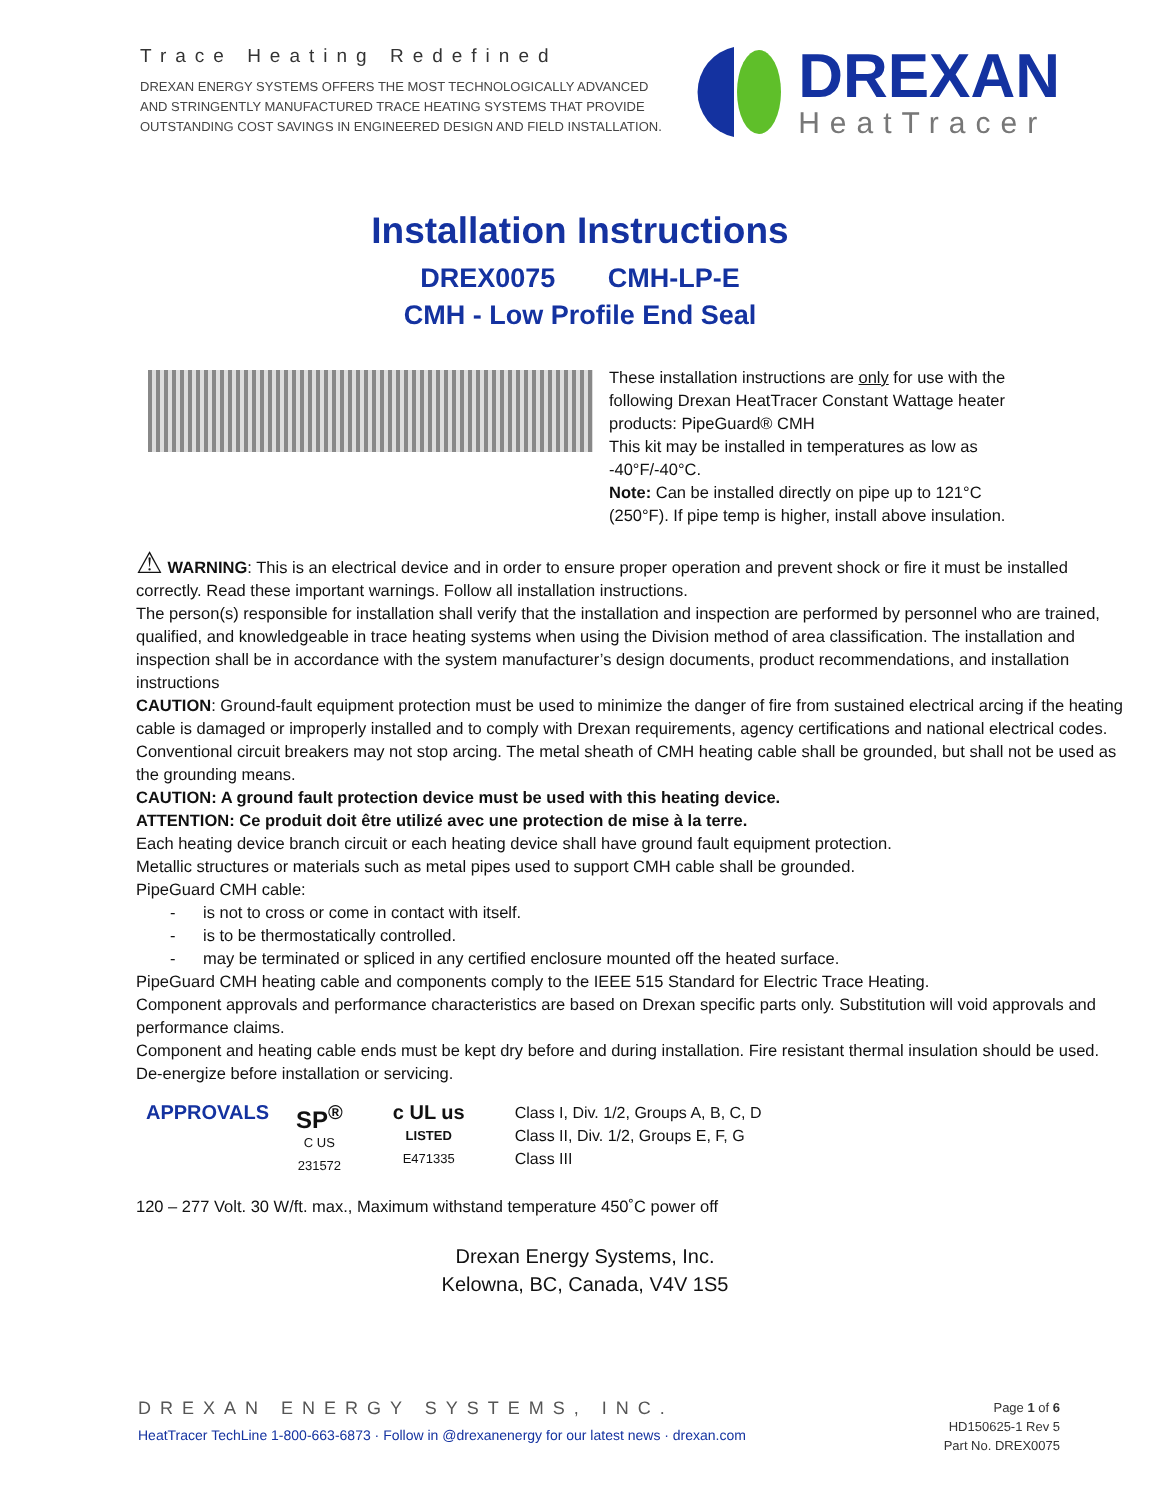Trace Heating Redefined
DREXAN ENERGY SYSTEMS OFFERS THE MOST TECHNOLOGICALLY ADVANCED
AND STRINGENTLY MANUFACTURED TRACE HEATING SYSTEMS THAT PROVIDE
OUTSTANDING COST SAVINGS IN ENGINEERED DESIGN AND FIELD INSTALLATION.
DREXAN
HeatTracer
Installation Instructions
DREX0075 CMH-LP-E
CMH - Low Profile End Seal
These installation instructions are only for use with the following Drexan HeatTracer Constant Wattage heater products: PipeGuard® CMH
This kit may be installed in temperatures as low as -40°F/-40°C.
Note: Can be installed directly on pipe up to 121°C (250°F). If pipe temp is higher, install above insulation.
⚠ WARNING: This is an electrical device and in order to ensure proper operation and prevent shock or fire it must be installed correctly. Read these important warnings. Follow all installation instructions.
The person(s) responsible for installation shall verify that the installation and inspection are performed by personnel who are trained, qualified, and knowledgeable in trace heating systems when using the Division method of area classification. The installation and inspection shall be in accordance with the system manufacturer’s design documents, product recommendations, and installation instructions
CAUTION: Ground-fault equipment protection must be used to minimize the danger of fire from sustained electrical arcing if the heating cable is damaged or improperly installed and to comply with Drexan requirements, agency certifications and national electrical codes. Conventional circuit breakers may not stop arcing. The metal sheath of CMH heating cable shall be grounded, but shall not be used as the grounding means.
CAUTION: A ground fault protection device must be used with this heating device.
ATTENTION: Ce produit doit être utilizé avec une protection de mise à la terre.
Each heating device branch circuit or each heating device shall have ground fault equipment protection.
Metallic structures or materials such as metal pipes used to support CMH cable shall be grounded.
PipeGuard CMH cable:
- is not to cross or come in contact with itself.
- is to be thermostatically controlled.
- may be terminated or spliced in any certified enclosure mounted off the heated surface.
PipeGuard CMH heating cable and components comply to the IEEE 515 Standard for Electric Trace Heating.
Component approvals and performance characteristics are based on Drexan specific parts only. Substitution will void approvals and performance claims.
Component and heating cable ends must be kept dry before and during installation. Fire resistant thermal insulation should be used. De-energize before installation or servicing.
APPROVALS
SP<sup>®</sup>
C US
231572
c UL us
LISTED
E471335
Class I, Div. 1/2, Groups A, B, C, D
Class II, Div. 1/2, Groups E, F, G
Class III
120 – 277 Volt. 30 W/ft. max., Maximum withstand temperature 450˚C power off
Drexan Energy Systems, Inc.
Kelowna, BC, Canada, V4V 1S5
DREXAN ENERGY SYSTEMS, INC.
HeatTracer TechLine 1-800-663-6873 · Follow in @drexanenergy for our latest news · drexan.com
Page 1 of 6
HD150625-1 Rev 5
Part No. DREX0075